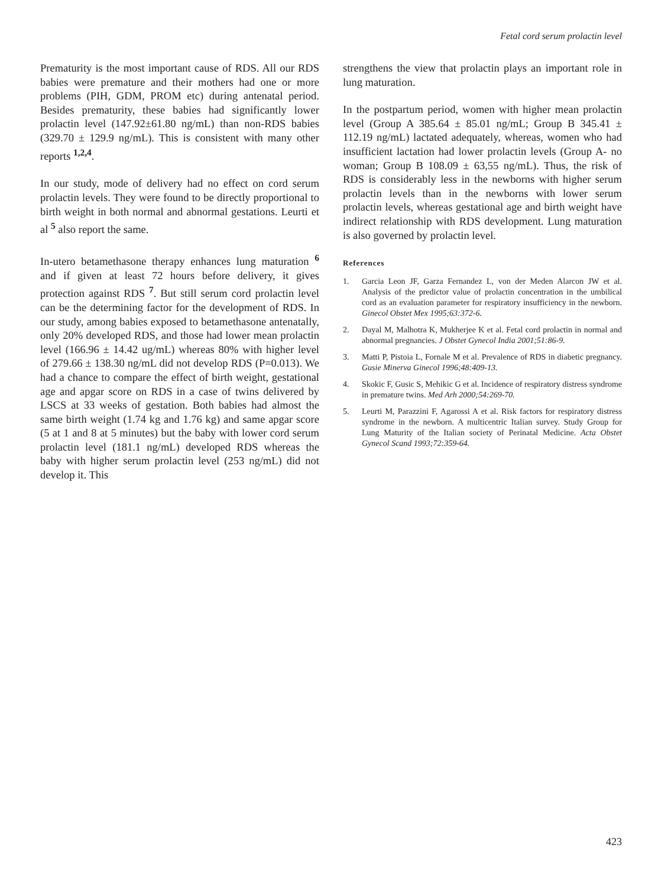Fetal cord serum prolactin level
Prematurity is the most important cause of RDS. All our RDS babies were premature and their mothers had one or more problems (PIH, GDM, PROM etc) during antenatal period. Besides prematurity, these babies had significantly lower prolactin level (147.92±61.80 ng/mL) than non-RDS babies (329.70 ± 129.9 ng/mL). This is consistent with many other reports <sup>1,2,4</sup>.
In our study, mode of delivery had no effect on cord serum prolactin levels. They were found to be directly proportional to birth weight in both normal and abnormal gestations. Leurti et al <sup>5</sup> also report the same.
In-utero betamethasone therapy enhances lung maturation <sup>6</sup> and if given at least 72 hours before delivery, it gives protection against RDS <sup>7</sup>. But still serum cord prolactin level can be the determining factor for the development of RDS. In our study, among babies exposed to betamethasone antenatally, only 20% developed RDS, and those had lower mean prolactin level (166.96 ± 14.42 ug/mL) whereas 80% with higher level of 279.66 ± 138.30 ng/mL did not develop RDS (P=0.013). We had a chance to compare the effect of birth weight, gestational age and apgar score on RDS in a case of twins delivered by LSCS at 33 weeks of gestation. Both babies had almost the same birth weight (1.74 kg and 1.76 kg) and same apgar score (5 at 1 and 8 at 5 minutes) but the baby with lower cord serum prolactin level (181.1 ng/mL) developed RDS whereas the baby with higher serum prolactin level (253 ng/mL) did not develop it. This
strengthens the view that prolactin plays an important role in lung maturation.
In the postpartum period, women with higher mean prolactin level (Group A 385.64 ± 85.01 ng/mL; Group B 345.41 ± 112.19 ng/mL) lactated adequately, whereas, women who had insufficient lactation had lower prolactin levels (Group A- no woman; Group B 108.09 ± 63,55 ng/mL). Thus, the risk of RDS is considerably less in the newborns with higher serum prolactin levels than in the newborns with lower serum prolactin levels, whereas gestational age and birth weight have indirect relationship with RDS development. Lung maturation is also governed by prolactin level.
References
1. Garcia Leon JF, Garza Fernandez L, von der Meden Alarcon JW et al. Analysis of the predictor value of prolactin concentration in the umbilical cord as an evaluation parameter for respiratory insufficiency in the newborn. Ginecol Obstet Mex 1995;63:372-6.
2. Dayal M, Malhotra K, Mukherjee K et al. Fetal cord prolactin in normal and abnormal pregnancies. J Obstet Gynecol India 2001;51:86-9.
3. Matti P, Pistoia L, Fornale M et al. Prevalence of RDS in diabetic pregnancy. Gusie Minerva Ginecol 1996;48:409-13.
4. Skokic F, Gusic S, Mehikic G et al. Incidence of respiratory distress syndrome in premature twins. Med Arh 2000;54:269-70.
5. Leurti M, Parazzini F, Agarossi A et al. Risk factors for respiratory distress syndrome in the newborn. A multicentric Italian survey. Study Group for Lung Maturity of the Italian society of Perinatal Medicine. Acta Obstet Gynecol Scand 1993;72:359-64.
423